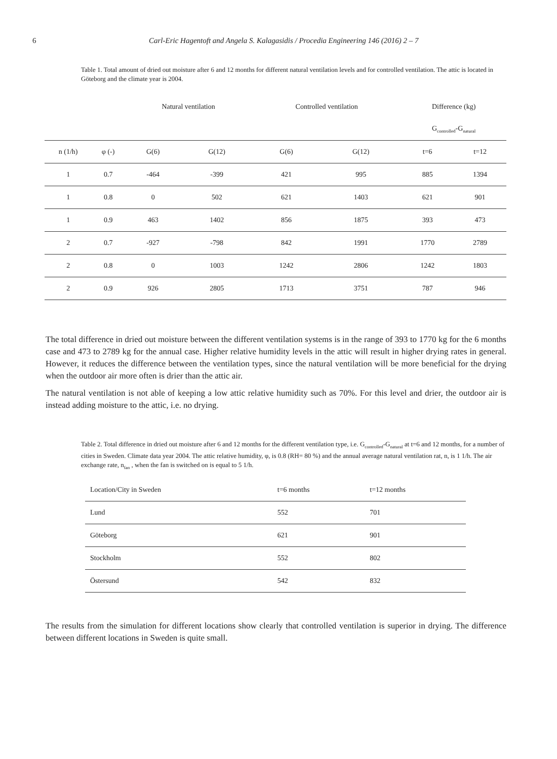6 Carl-Eric Hagentoft and Angela S. Kalagasidis / Procedia Engineering 146 (2016) 2 – 7
Table 1. Total amount of dried out moisture after 6 and 12 months for different natural ventilation levels and for controlled ventilation. The attic is located in Göteborg and the climate year is 2004.
| | | Natural ventilation | | Controlled ventilation | | Difference (kg) | |
| --- | --- | --- | --- | --- | --- | --- | --- |
| | | | | | | G<sub>controlled</sub>-G<sub>natural</sub> | |
| n (1/h) | φ (-) | G(6) | G(12) | G(6) | G(12) | t=6 | t=12 |
| 1 | 0.7 | -464 | -399 | 421 | 995 | 885 | 1394 |
| 1 | 0.8 | 0 | 502 | 621 | 1403 | 621 | 901 |
| 1 | 0.9 | 463 | 1402 | 856 | 1875 | 393 | 473 |
| 2 | 0.7 | -927 | -798 | 842 | 1991 | 1770 | 2789 |
| 2 | 0.8 | 0 | 1003 | 1242 | 2806 | 1242 | 1803 |
| 2 | 0.9 | 926 | 2805 | 1713 | 3751 | 787 | 946 |
The total difference in dried out moisture between the different ventilation systems is in the range of 393 to 1770 kg for the 6 months case and 473 to 2789 kg for the annual case. Higher relative humidity levels in the attic will result in higher drying rates in general. However, it reduces the difference between the ventilation types, since the natural ventilation will be more beneficial for the drying when the outdoor air more often is drier than the attic air.
The natural ventilation is not able of keeping a low attic relative humidity such as 70%. For this level and drier, the outdoor air is instead adding moisture to the attic, i.e. no drying.
Table 2. Total difference in dried out moisture after 6 and 12 months for the different ventilation type, i.e. G<sub>controlled</sub>-G<sub>natural</sub> at t=6 and 12 months, for a number of cities in Sweden. Climate data year 2004. The attic relative humidity, φ, is 0.8 (RH= 80 %) and the annual average natural ventilation rat, n, is 1 1/h. The air exchange rate, n<sub>fan</sub> , when the fan is switched on is equal to 5 1/h.
| Location/City in Sweden | t=6 months | t=12 months |
| --- | --- | --- |
| Lund | 552 | 701 |
| Göteborg | 621 | 901 |
| Stockholm | 552 | 802 |
| Östersund | 542 | 832 |
The results from the simulation for different locations show clearly that controlled ventilation is superior in drying. The difference between different locations in Sweden is quite small.